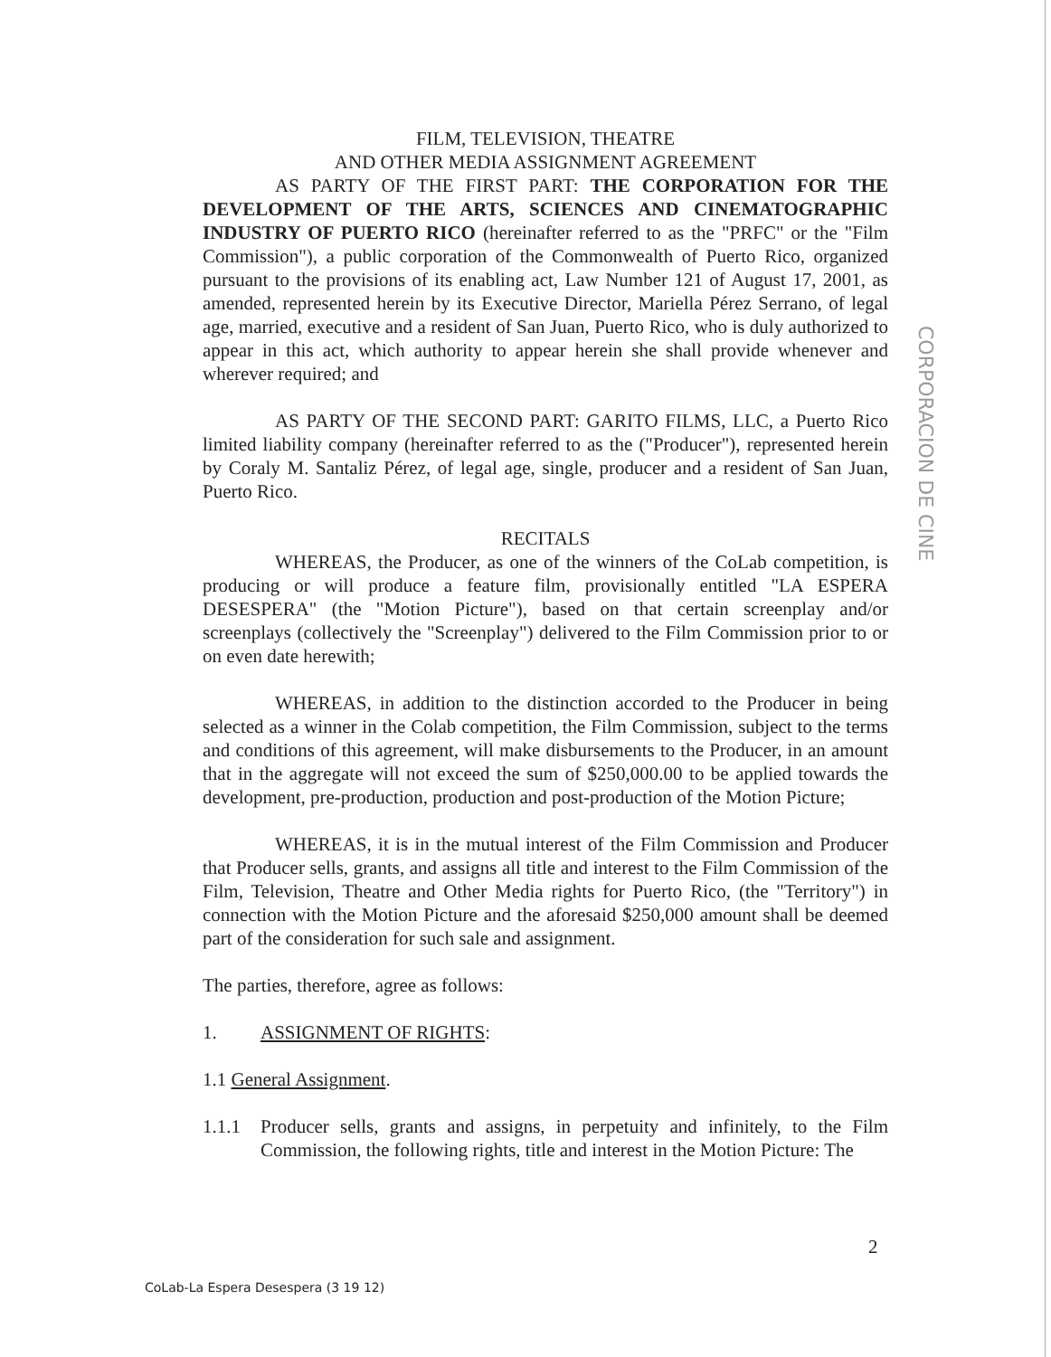CORPORACION DE CINE
FILM, TELEVISION, THEATRE
AND OTHER MEDIA ASSIGNMENT AGREEMENT
AS PARTY OF THE FIRST PART: THE CORPORATION FOR THE DEVELOPMENT OF THE ARTS, SCIENCES AND CINEMATOGRAPHIC INDUSTRY OF PUERTO RICO (hereinafter referred to as the "PRFC" or the "Film Commission"), a public corporation of the Commonwealth of Puerto Rico, organized pursuant to the provisions of its enabling act, Law Number 121 of August 17, 2001, as amended, represented herein by its Executive Director, Mariella Pérez Serrano, of legal age, married, executive and a resident of San Juan, Puerto Rico, who is duly authorized to appear in this act, which authority to appear herein she shall provide whenever and wherever required; and
AS PARTY OF THE SECOND PART: GARITO FILMS, LLC, a Puerto Rico limited liability company (hereinafter referred to as the ("Producer"), represented herein by Coraly M. Santaliz Pérez, of legal age, single, producer and a resident of San Juan, Puerto Rico.
RECITALS
WHEREAS, the Producer, as one of the winners of the CoLab competition, is producing or will produce a feature film, provisionally entitled "LA ESPERA DESESPERA" (the "Motion Picture"), based on that certain screenplay and/or screenplays (collectively the "Screenplay") delivered to the Film Commission prior to or on even date herewith;
WHEREAS, in addition to the distinction accorded to the Producer in being selected as a winner in the Colab competition, the Film Commission, subject to the terms and conditions of this agreement, will make disbursements to the Producer, in an amount that in the aggregate will not exceed the sum of $250,000.00 to be applied towards the development, pre-production, production and post-production of the Motion Picture;
WHEREAS, it is in the mutual interest of the Film Commission and Producer that Producer sells, grants, and assigns all title and interest to the Film Commission of the Film, Television, Theatre and Other Media rights for Puerto Rico, (the "Territory") in connection with the Motion Picture and the aforesaid $250,000 amount shall be deemed part of the consideration for such sale and assignment.
The parties, therefore, agree as follows:
1. ASSIGNMENT OF RIGHTS:
1.1 General Assignment.
1.1.1 Producer sells, grants and assigns, in perpetuity and infinitely, to the Film Commission, the following rights, title and interest in the Motion Picture: The
2
CoLab-La Espera Desespera (3 19 12)